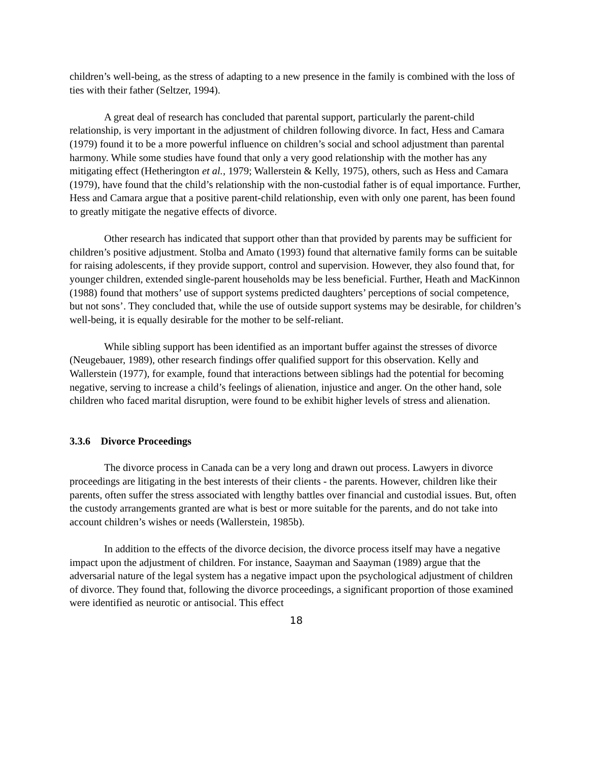children’s well-being, as the stress of adapting to a new presence in the family is combined with the loss of ties with their father (Seltzer, 1994).
A great deal of research has concluded that parental support, particularly the parent-child relationship, is very important in the adjustment of children following divorce. In fact, Hess and Camara (1979) found it to be a more powerful influence on children’s social and school adjustment than parental harmony. While some studies have found that only a very good relationship with the mother has any mitigating effect (Hetherington et al., 1979; Wallerstein & Kelly, 1975), others, such as Hess and Camara (1979), have found that the child’s relationship with the non-custodial father is of equal importance. Further, Hess and Camara argue that a positive parent-child relationship, even with only one parent, has been found to greatly mitigate the negative effects of divorce.
Other research has indicated that support other than that provided by parents may be sufficient for children’s positive adjustment. Stolba and Amato (1993) found that alternative family forms can be suitable for raising adolescents, if they provide support, control and supervision. However, they also found that, for younger children, extended single-parent households may be less beneficial. Further, Heath and MacKinnon (1988) found that mothers’ use of support systems predicted daughters’ perceptions of social competence, but not sons’. They concluded that, while the use of outside support systems may be desirable, for children’s well-being, it is equally desirable for the mother to be self-reliant.
While sibling support has been identified as an important buffer against the stresses of divorce (Neugebauer, 1989), other research findings offer qualified support for this observation. Kelly and Wallerstein (1977), for example, found that interactions between siblings had the potential for becoming negative, serving to increase a child’s feelings of alienation, injustice and anger. On the other hand, sole children who faced marital disruption, were found to be exhibit higher levels of stress and alienation.
3.3.6 Divorce Proceedings
The divorce process in Canada can be a very long and drawn out process. Lawyers in divorce proceedings are litigating in the best interests of their clients - the parents. However, children like their parents, often suffer the stress associated with lengthy battles over financial and custodial issues. But, often the custody arrangements granted are what is best or more suitable for the parents, and do not take into account children’s wishes or needs (Wallerstein, 1985b).
In addition to the effects of the divorce decision, the divorce process itself may have a negative impact upon the adjustment of children. For instance, Saayman and Saayman (1989) argue that the adversarial nature of the legal system has a negative impact upon the psychological adjustment of children of divorce. They found that, following the divorce proceedings, a significant proportion of those examined were identified as neurotic or antisocial. This effect
18